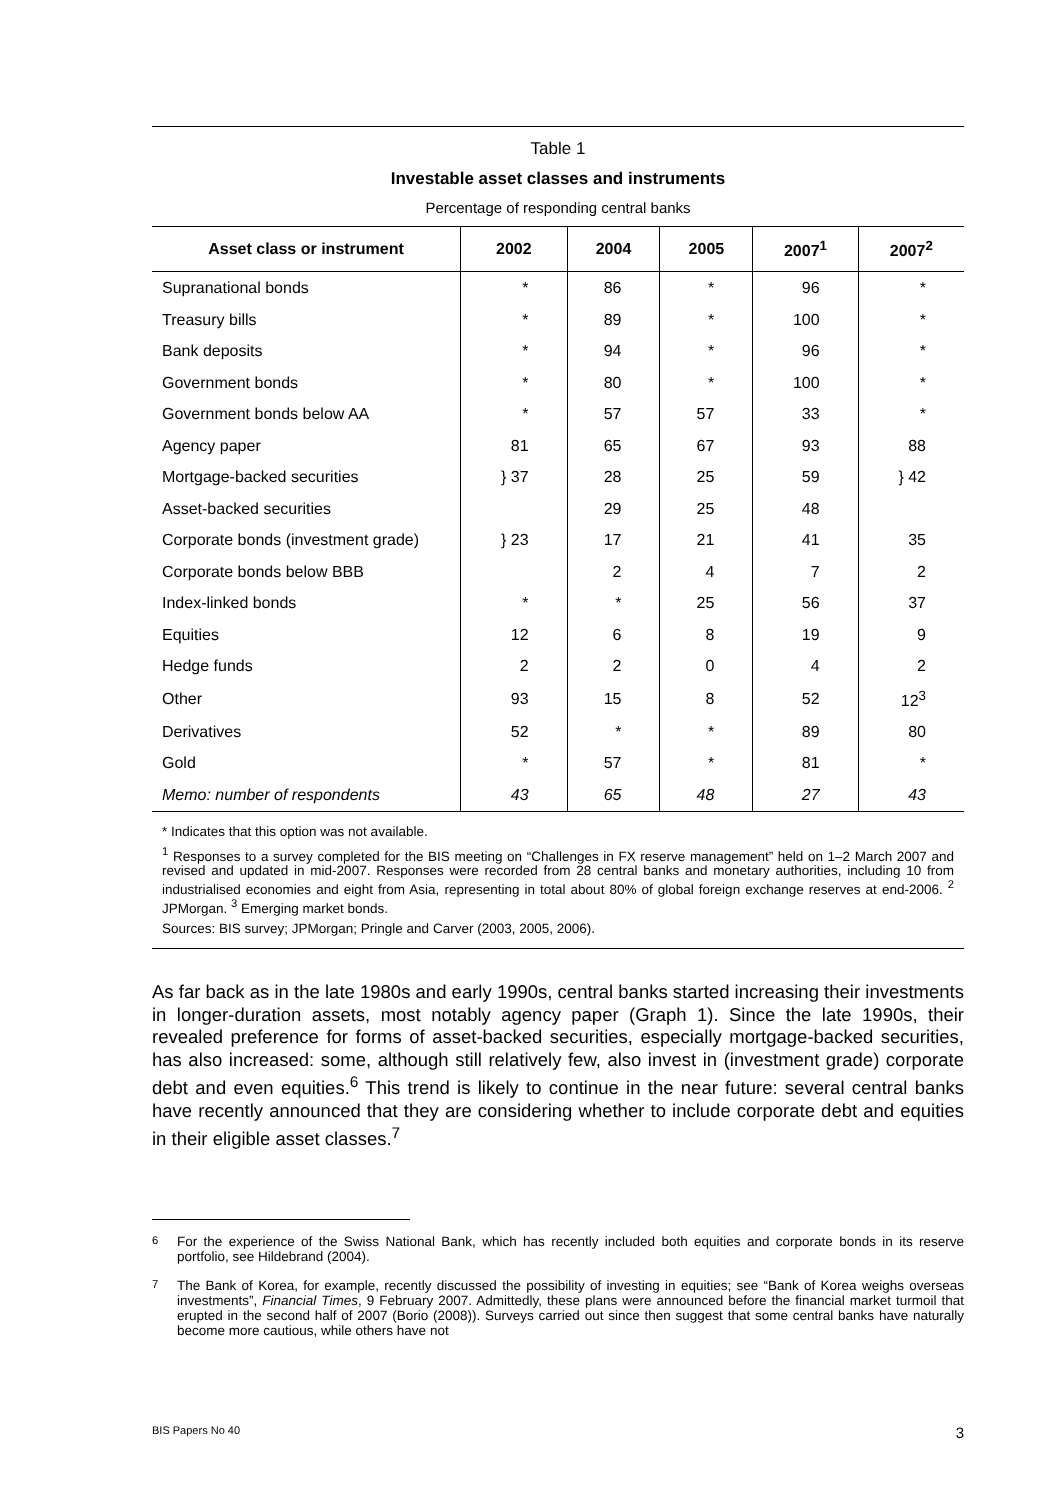Table 1
Investable asset classes and instruments
Percentage of responding central banks
| Asset class or instrument | 2002 | 2004 | 2005 | 2007<sup>1</sup> | 2007<sup>2</sup> |
| --- | --- | --- | --- | --- | --- |
| Supranational bonds | * | 86 | * | 96 | * |
| Treasury bills | * | 89 | * | 100 | * |
| Bank deposits | * | 94 | * | 96 | * |
| Government bonds | * | 80 | * | 100 | * |
| Government bonds below AA | * | 57 | 57 | 33 | * |
| Agency paper | 81 | 65 | 67 | 93 | 88 |
| Mortgage-backed securities | } 37 | 28 | 25 | 59 | } 42 |
| Asset-backed securities | | 29 | 25 | 48 | |
| Corporate bonds (investment grade) | } 23 | 17 | 21 | 41 | 35 |
| Corporate bonds below BBB | | 2 | 4 | 7 | 2 |
| Index-linked bonds | * | * | 25 | 56 | 37 |
| Equities | 12 | 6 | 8 | 19 | 9 |
| Hedge funds | 2 | 2 | 0 | 4 | 2 |
| Other | 93 | 15 | 8 | 52 | 12<sup>3</sup> |
| Derivatives | 52 | * | * | 89 | 80 |
| Gold | * | 57 | * | 81 | * |
| Memo: number of respondents | 43 | 65 | 48 | 27 | 43 |
* Indicates that this option was not available.
<sup>1</sup> Responses to a survey completed for the BIS meeting on “Challenges in FX reserve management” held on 1–2 March 2007 and revised and updated in mid-2007. Responses were recorded from 28 central banks and monetary authorities, including 10 from industrialised economies and eight from Asia, representing in total about 80% of global foreign exchange reserves at end-2006. <sup>2</sup> JPMorgan. <sup>3</sup> Emerging market bonds.
Sources: BIS survey; JPMorgan; Pringle and Carver (2003, 2005, 2006).
As far back as in the late 1980s and early 1990s, central banks started increasing their investments in longer-duration assets, most notably agency paper (Graph 1). Since the late 1990s, their revealed preference for forms of asset-backed securities, especially mortgage-backed securities, has also increased: some, although still relatively few, also invest in (investment grade) corporate debt and even equities.<sup>6</sup> This trend is likely to continue in the near future: several central banks have recently announced that they are considering whether to include corporate debt and equities in their eligible asset classes.<sup>7</sup>
<sup>6</sup> For the experience of the Swiss National Bank, which has recently included both equities and corporate bonds in its reserve portfolio, see Hildebrand (2004).
<sup>7</sup> The Bank of Korea, for example, recently discussed the possibility of investing in equities; see “Bank of Korea weighs overseas investments”, Financial Times, 9 February 2007. Admittedly, these plans were announced before the financial market turmoil that erupted in the second half of 2007 (Borio (2008)). Surveys carried out since then suggest that some central banks have naturally become more cautious, while others have not
BIS Papers No 40 3